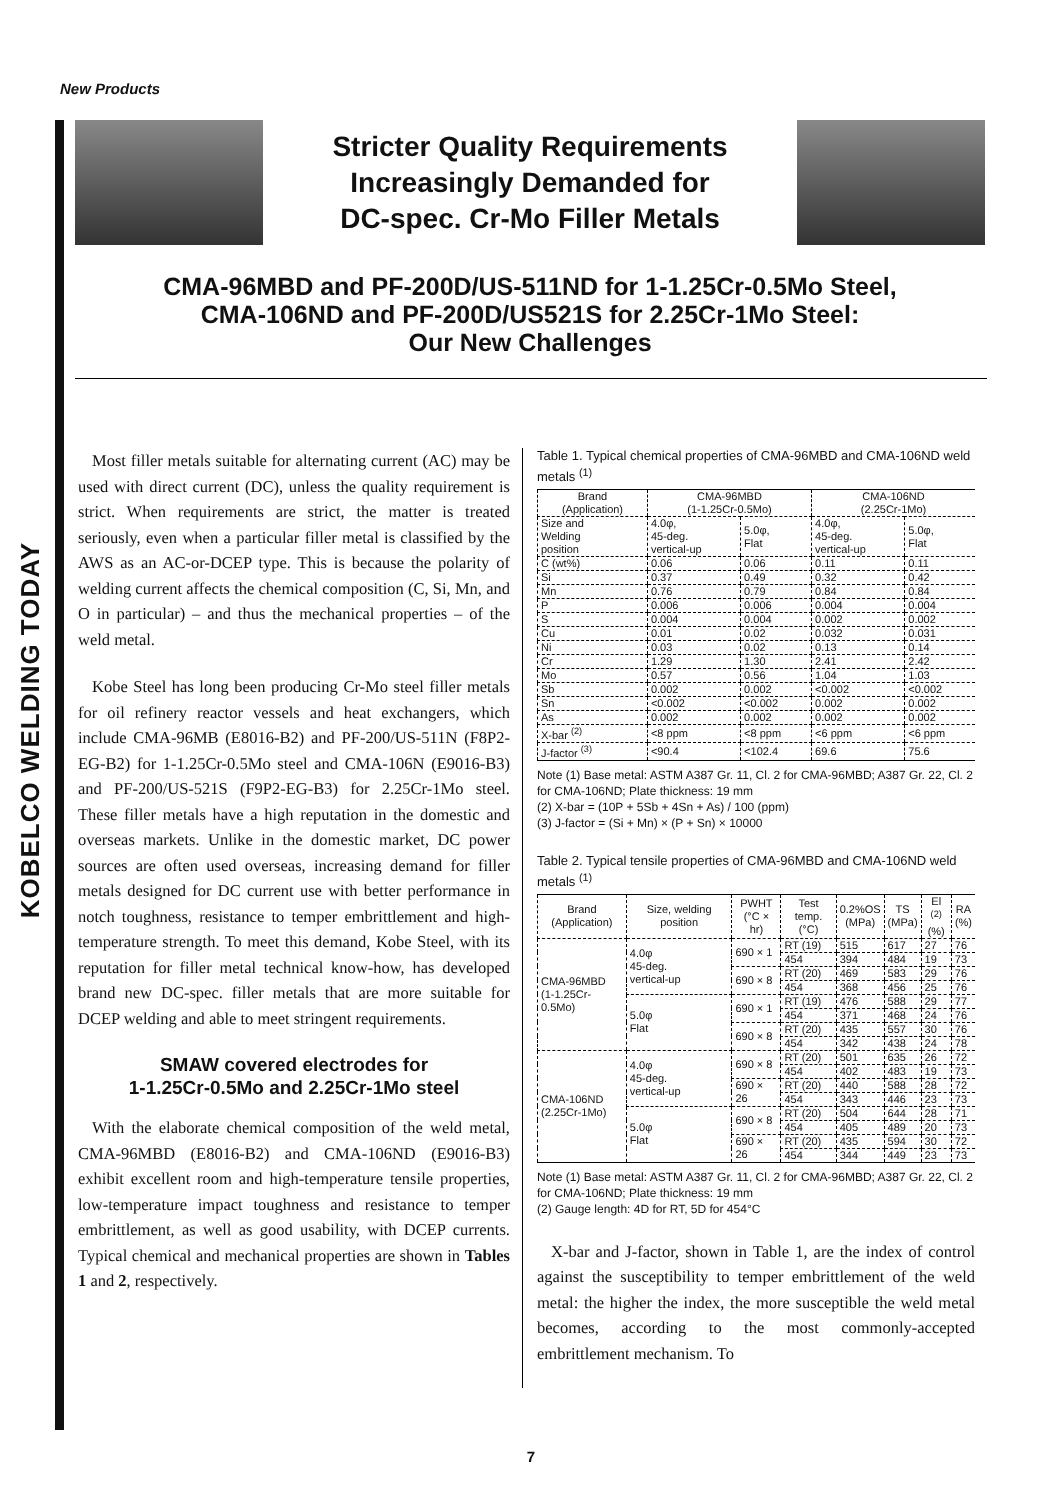New Products
KOBELCO WELDING TODAY
Stricter Quality Requirements
Increasingly Demanded for
DC-spec. Cr-Mo Filler Metals
CMA-96MBD and PF-200D/US-511ND for 1-1.25Cr-0.5Mo Steel,
CMA-106ND and PF-200D/US521S for 2.25Cr-1Mo Steel:
Our New Challenges
Most filler metals suitable for alternating current (AC) may be used with direct current (DC), unless the quality requirement is strict. When requirements are strict, the matter is treated seriously, even when a particular filler metal is classified by the AWS as an AC-or-DCEP type. This is because the polarity of welding current affects the chemical composition (C, Si, Mn, and O in particular) – and thus the mechanical properties – of the weld metal.
Kobe Steel has long been producing Cr-Mo steel filler metals for oil refinery reactor vessels and heat exchangers, which include CMA-96MB (E8016-B2) and PF-200/US-511N (F8P2-EG-B2) for 1-1.25Cr-0.5Mo steel and CMA-106N (E9016-B3) and PF-200/US-521S (F9P2-EG-B3) for 2.25Cr-1Mo steel. These filler metals have a high reputation in the domestic and overseas markets. Unlike in the domestic market, DC power sources are often used overseas, increasing demand for filler metals designed for DC current use with better performance in notch toughness, resistance to temper embrittlement and high-temperature strength. To meet this demand, Kobe Steel, with its reputation for filler metal technical know-how, has developed brand new DC-spec. filler metals that are more suitable for DCEP welding and able to meet stringent requirements.
SMAW covered electrodes for
1-1.25Cr-0.5Mo and 2.25Cr-1Mo steel
With the elaborate chemical composition of the weld metal, CMA-96MBD (E8016-B2) and CMA-106ND (E9016-B3) exhibit excellent room and high-temperature tensile properties, low-temperature impact toughness and resistance to temper embrittlement, as well as good usability, with DCEP currents. Typical chemical and mechanical properties are shown in Tables 1 and 2, respectively.
Table 1. Typical chemical properties of CMA-96MBD and CMA-106ND weld metals <sup>(1)</sup>
| Brand (Application) | CMA-96MBD (1-1.25Cr-0.5Mo) | | CMA-106ND (2.25Cr-1Mo) | |
| --- | --- | --- | --- | --- |
| Size and Welding position | 4.0φ, 45-deg. vertical-up | 5.0φ, Flat | 4.0φ, 45-deg. vertical-up | 5.0φ, Flat |
| C (wt%) | 0.06 | 0.06 | 0.11 | 0.11 |
| Si | 0.37 | 0.49 | 0.32 | 0.42 |
| Mn | 0.76 | 0.79 | 0.84 | 0.84 |
| P | 0.006 | 0.006 | 0.004 | 0.004 |
| S | 0.004 | 0.004 | 0.002 | 0.002 |
| Cu | 0.01 | 0.02 | 0.032 | 0.031 |
| Ni | 0.03 | 0.02 | 0.13 | 0.14 |
| Cr | 1.29 | 1.30 | 2.41 | 2.42 |
| Mo | 0.57 | 0.56 | 1.04 | 1.03 |
| Sb | 0.002 | 0.002 | <0.002 | <0.002 |
| Sn | <0.002 | <0.002 | 0.002 | 0.002 |
| As | 0.002 | 0.002 | 0.002 | 0.002 |
| X-bar <sup>(2)</sup> | <8 ppm | <8 ppm | <6 ppm | <6 ppm |
| J-factor <sup>(3)</sup> | <90.4 | <102.4 | 69.6 | 75.6 |
Note (1) Base metal: ASTM A387 Gr. 11, Cl. 2 for CMA-96MBD; A387 Gr. 22, Cl. 2 for CMA-106ND; Plate thickness: 19 mm
(2) X-bar = (10P + 5Sb + 4Sn + As) / 100 (ppm)
(3) J-factor = (Si + Mn) × (P + Sn) × 10000
Table 2. Typical tensile properties of CMA-96MBD and CMA-106ND weld metals <sup>(1)</sup>
| Brand (Application) | Size, welding position | PWHT (°C × hr) | Test temp. (°C) | 0.2%OS (MPa) | TS (MPa) | El <sup>(2)</sup> (%) | RA (%) |
| --- | --- | --- | --- | --- | --- | --- | --- |
| CMA-96MBD (1-1.25Cr-0.5Mo) | 4.0φ 45-deg. vertical-up | 690 × 1 | RT (19) | 515 | 617 | 27 | 76 |
| | | | 454 | 394 | 484 | 19 | 73 |
| | | 690 × 8 | RT (20) | 469 | 583 | 29 | 76 |
| | | | 454 | 368 | 456 | 25 | 76 |
| | 5.0φ Flat | 690 × 1 | RT (19) | 476 | 588 | 29 | 77 |
| | | | 454 | 371 | 468 | 24 | 76 |
| | | 690 × 8 | RT (20) | 435 | 557 | 30 | 76 |
| | | | 454 | 342 | 438 | 24 | 78 |
| CMA-106ND (2.25Cr-1Mo) | 4.0φ 45-deg. vertical-up | 690 × 8 | RT (20) | 501 | 635 | 26 | 72 |
| | | | 454 | 402 | 483 | 19 | 73 |
| | | 690 × 26 | RT (20) | 440 | 588 | 28 | 72 |
| | | | 454 | 343 | 446 | 23 | 73 |
| | 5.0φ Flat | 690 × 8 | RT (20) | 504 | 644 | 28 | 71 |
| | | | 454 | 405 | 489 | 20 | 73 |
| | | 690 × 26 | RT (20) | 435 | 594 | 30 | 72 |
| | | | 454 | 344 | 449 | 23 | 73 |
Note (1) Base metal: ASTM A387 Gr. 11, Cl. 2 for CMA-96MBD; A387 Gr. 22, Cl. 2 for CMA-106ND; Plate thickness: 19 mm
(2) Gauge length: 4D for RT, 5D for 454°C
X-bar and J-factor, shown in Table 1, are the index of control against the susceptibility to temper embrittlement of the weld metal: the higher the index, the more susceptible the weld metal becomes, according to the most commonly-accepted embrittlement mechanism. To
7